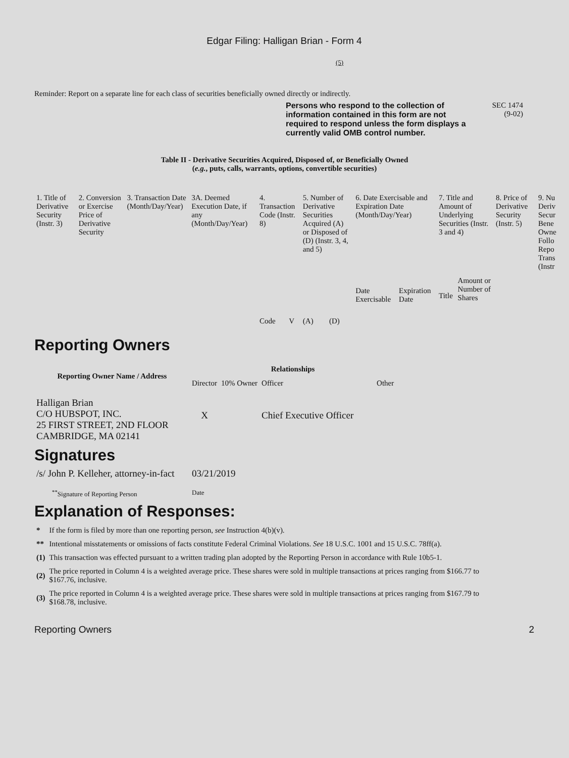Edgar Filing: Halligan Brian - Form 4
(5)
Reminder: Report on a separate line for each class of securities beneficially owned directly or indirectly.
Persons who respond to the collection of information contained in this form are not required to respond unless the form displays a currently valid OMB control number.
SEC 1474
(9-02)
Table II - Derivative Securities Acquired, Disposed of, or Beneficially Owned
(e.g., puts, calls, warrants, options, convertible securities)
| 1. Title of Derivative Security (Instr. 3) | 2. Conversion or Exercise Price of Derivative Security | 3. Transaction Date (Month/Day/Year) | 3A. Deemed Execution Date, if any (Month/Day/Year) | 4. Transaction Code (Instr. 8) | | 5. Number of Derivative Securities Acquired (A) or Disposed of (D) (Instr. 3, 4, and 5) | | 6. Date Exercisable and Expiration Date (Month/Day/Year) | | 7. Title and Amount of Underlying Securities (Instr. 3 and 4) | | 8. Price of Derivative Security (Instr. 5) | 9. Nu Deriv Secur Bene Owne Follo Repo Trans (Instr |
| | | | | Code | V | (A) | (D) | Date Exercisable | Expiration Date | Title | Amount or Number of Shares | | |
Reporting Owners
| Reporting Owner Name / Address | Relationships | | | |
| --- | --- | --- | --- | --- |
| | Director | 10% Owner | Officer | Other |
| Halligan Brian C/O HUBSPOT, INC. 25 FIRST STREET, 2ND FLOOR CAMBRIDGE, MA 02141 | X | | Chief Executive Officer | |
Signatures
| /s/ John P. Kelleher, attorney-in-fact | 03/21/2019 |
| <sup>**</sup> Signature of Reporting Person | Date |
Explanation of Responses:
| * | If the form is filed by more than one reporting person, see Instruction 4(b)(v). |
| ** | Intentional misstatements or omissions of facts constitute Federal Criminal Violations. See 18 U.S.C. 1001 and 15 U.S.C. 78ff(a). |
| (1) | This transaction was effected pursuant to a written trading plan adopted by the Reporting Person in accordance with Rule 10b5-1. |
| (2) | The price reported in Column 4 is a weighted average price. These shares were sold in multiple transactions at prices ranging from $166.77 to $167.76, inclusive. |
| (3) | The price reported in Column 4 is a weighted average price. These shares were sold in multiple transactions at prices ranging from $167.79 to $168.78, inclusive. |
Reporting Owners 2